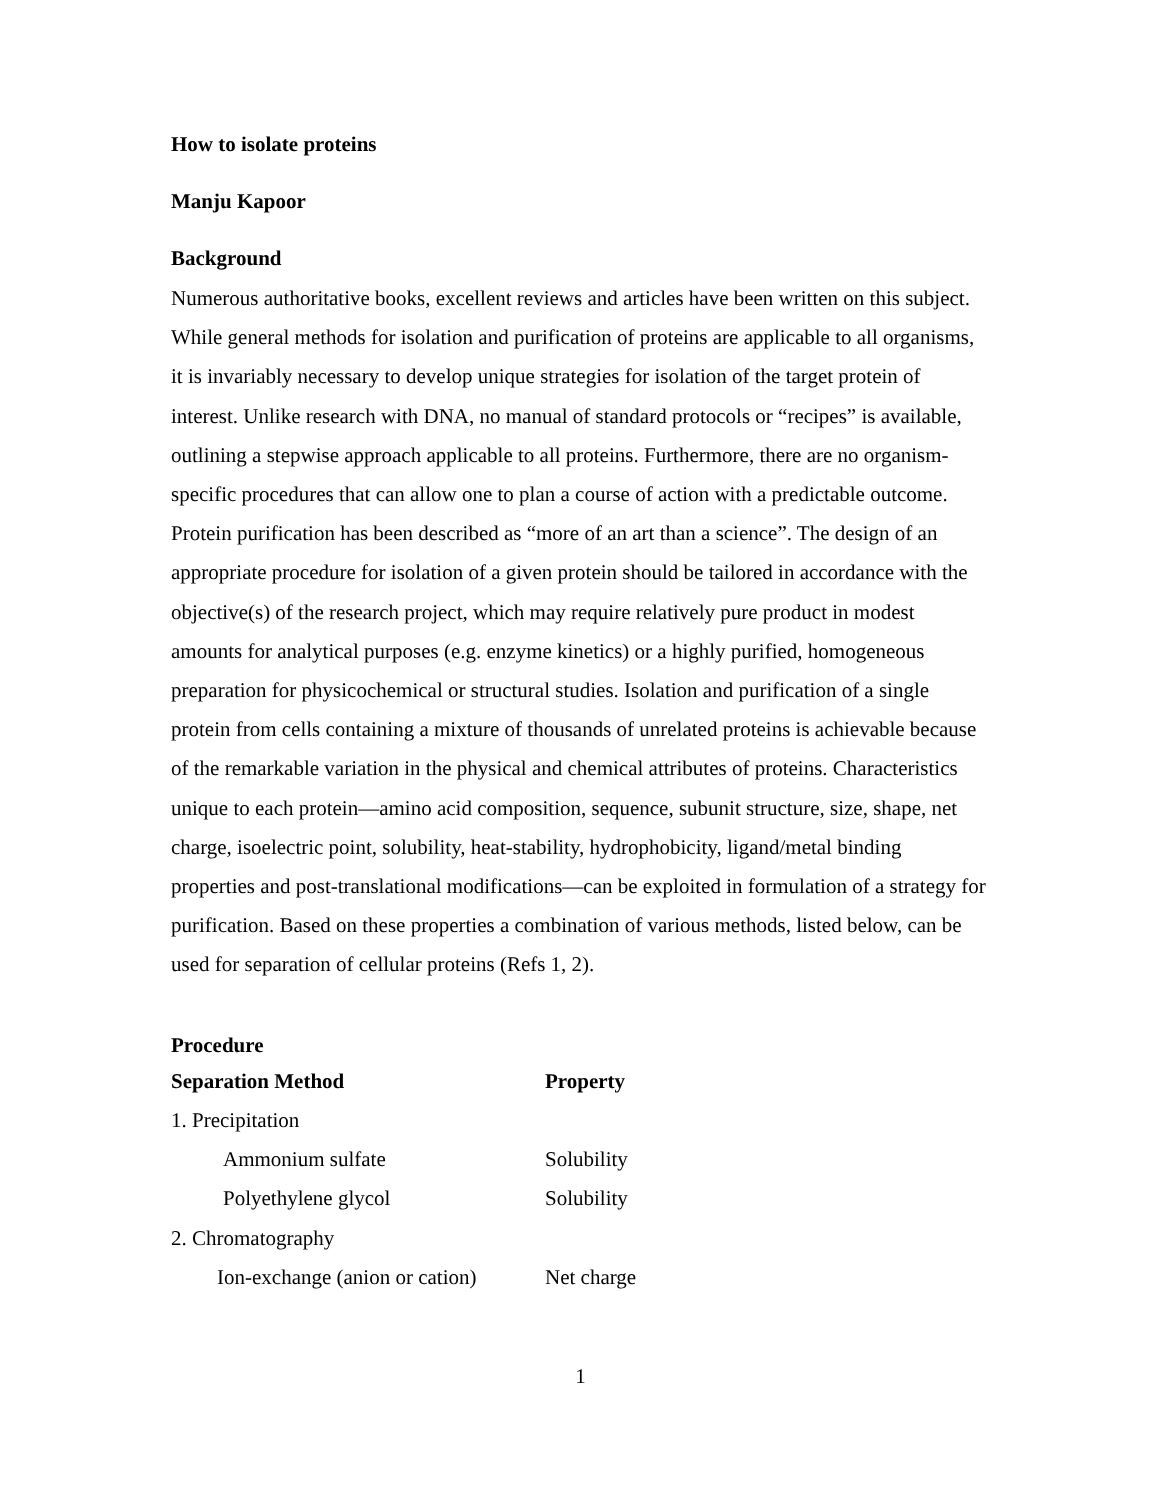How to isolate proteins
Manju Kapoor
Background
Numerous authoritative books, excellent reviews and articles have been written on this subject. While general methods for isolation and purification of proteins are applicable to all organisms, it is invariably necessary to develop unique strategies for isolation of the target protein of interest. Unlike research with DNA, no manual of standard protocols or “recipes” is available, outlining a stepwise approach applicable to all proteins. Furthermore, there are no organism-specific procedures that can allow one to plan a course of action with a predictable outcome. Protein purification has been described as “more of an art than a science”. The design of an appropriate procedure for isolation of a given protein should be tailored in accordance with the objective(s) of the research project, which may require relatively pure product in modest amounts for analytical purposes (e.g. enzyme kinetics) or a highly purified, homogeneous preparation for physicochemical or structural studies. Isolation and purification of a single protein from cells containing a mixture of thousands of unrelated proteins is achievable because of the remarkable variation in the physical and chemical attributes of proteins. Characteristics unique to each protein—amino acid composition, sequence, subunit structure, size, shape, net charge, isoelectric point, solubility, heat-stability, hydrophobicity, ligand/metal binding properties and post-translational modifications—can be exploited in formulation of a strategy for purification. Based on these properties a combination of various methods, listed below, can be used for separation of cellular proteins (Refs 1, 2).
Procedure
| Separation Method | Property |
| --- | --- |
| 1. Precipitation | |
| Ammonium sulfate | Solubility |
| Polyethylene glycol | Solubility |
| 2. Chromatography | |
| Ion-exchange (anion or cation) | Net charge |
1